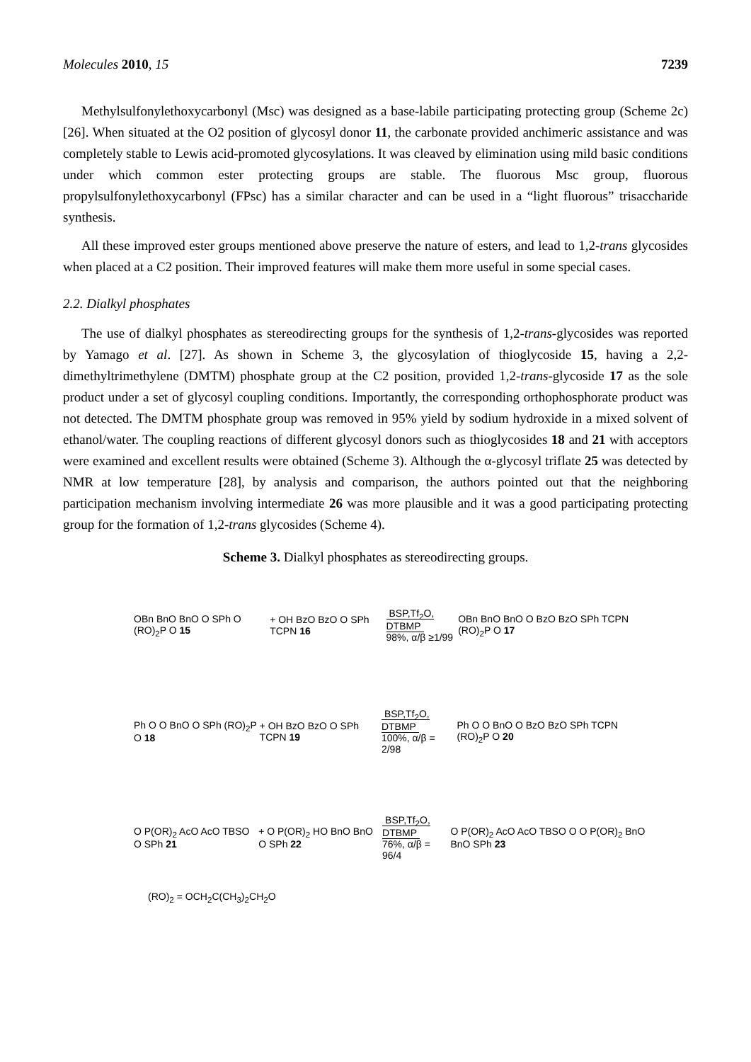Molecules 2010, 15 7239
Methylsulfonylethoxycarbonyl (Msc) was designed as a base-labile participating protecting group (Scheme 2c) [26]. When situated at the O2 position of glycosyl donor 11, the carbonate provided anchimeric assistance and was completely stable to Lewis acid-promoted glycosylations. It was cleaved by elimination using mild basic conditions under which common ester protecting groups are stable. The fluorous Msc group, fluorous propylsulfonylethoxycarbonyl (FPsc) has a similar character and can be used in a “light fluorous” trisaccharide synthesis.
All these improved ester groups mentioned above preserve the nature of esters, and lead to 1,2-trans glycosides when placed at a C2 position. Their improved features will make them more useful in some special cases.
2.2. Dialkyl phosphates
The use of dialkyl phosphates as stereodirecting groups for the synthesis of 1,2-trans-glycosides was reported by Yamago et al. [27]. As shown in Scheme 3, the glycosylation of thioglycoside 15, having a 2,2-dimethyltrimethylene (DMTM) phosphate group at the C2 position, provided 1,2-trans-glycoside 17 as the sole product under a set of glycosyl coupling conditions. Importantly, the corresponding orthophosphorate product was not detected. The DMTM phosphate group was removed in 95% yield by sodium hydroxide in a mixed solvent of ethanol/water. The coupling reactions of different glycosyl donors such as thioglycosides 18 and 21 with acceptors were examined and excellent results were obtained (Scheme 3). Although the α-glycosyl triflate 25 was detected by NMR at low temperature [28], by analysis and comparison, the authors pointed out that the neighboring participation mechanism involving intermediate 26 was more plausible and it was a good participating protecting group for the formation of 1,2-trans glycosides (Scheme 4).
Scheme 3. Dialkyl phosphates as stereodirecting groups.
OBn BnO BnO O SPh O (RO)<sub>2</sub>P O 15 + OH BzO BzO O SPh TCPN 16 BSP,Tf<sub>2</sub>O, DTBMP
98%, α/β ≥1/99 OBn BnO BnO O BzO BzO SPh TCPN (RO)<sub>2</sub>P O 17
Ph O O BnO O SPh (RO)<sub>2</sub>P O 18 + OH BzO BzO O SPh TCPN 19 BSP,Tf<sub>2</sub>O, DTBMP
100%, α/β = 2/98 Ph O O BnO O BzO BzO SPh TCPN (RO)<sub>2</sub>P O 20
O P(OR)<sub>2</sub> AcO AcO TBSO O SPh 21 + O P(OR)<sub>2</sub> HO BnO BnO O SPh 22 BSP,Tf<sub>2</sub>O, DTBMP
76%, α/β = 96/4 O P(OR)<sub>2</sub> AcO AcO TBSO O O P(OR)<sub>2</sub> BnO BnO SPh 23
(RO)<sub>2</sub> = OCH<sub>2</sub>C(CH<sub>3</sub>)<sub>2</sub>CH<sub>2</sub>O